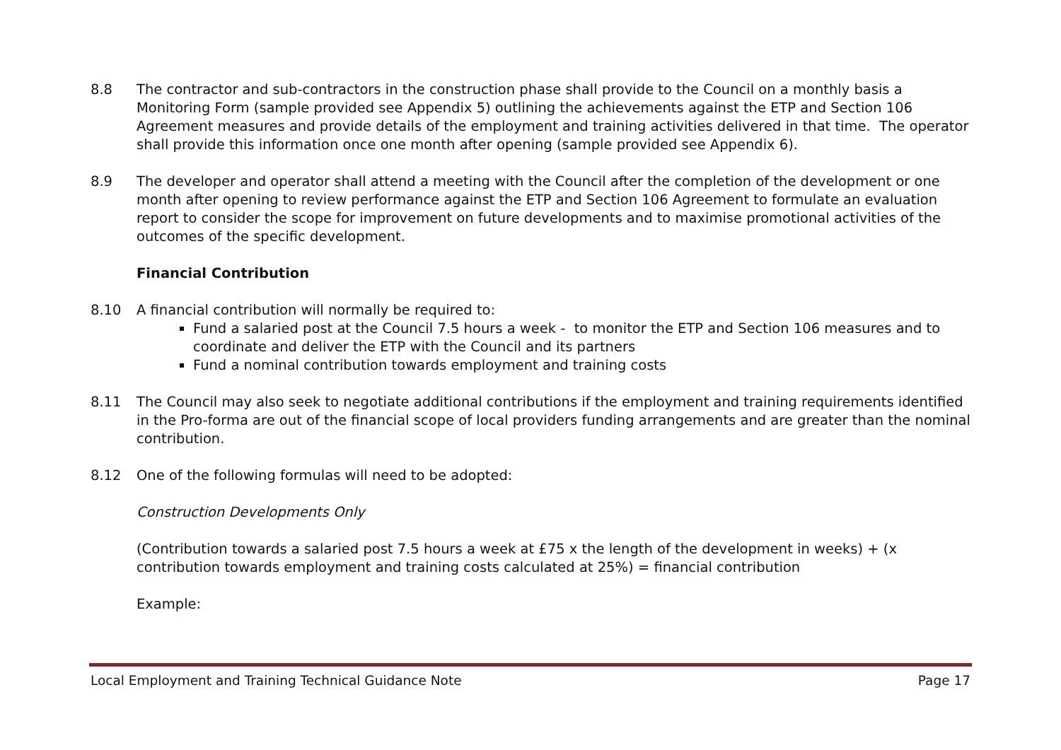8.8 The contractor and sub-contractors in the construction phase shall provide to the Council on a monthly basis a Monitoring Form (sample provided see Appendix 5) outlining the achievements against the ETP and Section 106 Agreement measures and provide details of the employment and training activities delivered in that time. The operator shall provide this information once one month after opening (sample provided see Appendix 6).
8.9 The developer and operator shall attend a meeting with the Council after the completion of the development or one month after opening to review performance against the ETP and Section 106 Agreement to formulate an evaluation report to consider the scope for improvement on future developments and to maximise promotional activities of the outcomes of the specific development.
Financial Contribution
8.10 A financial contribution will normally be required to:
Fund a salaried post at the Council 7.5 hours a week - to monitor the ETP and Section 106 measures and to coordinate and deliver the ETP with the Council and its partners
Fund a nominal contribution towards employment and training costs
8.11 The Council may also seek to negotiate additional contributions if the employment and training requirements identified in the Pro-forma are out of the financial scope of local providers funding arrangements and are greater than the nominal contribution.
8.12 One of the following formulas will need to be adopted:
Construction Developments Only
(Contribution towards a salaried post 7.5 hours a week at £75 x the length of the development in weeks) + (x contribution towards employment and training costs calculated at 25%) = financial contribution
Example:
Local Employment and Training Technical Guidance Note Page 17